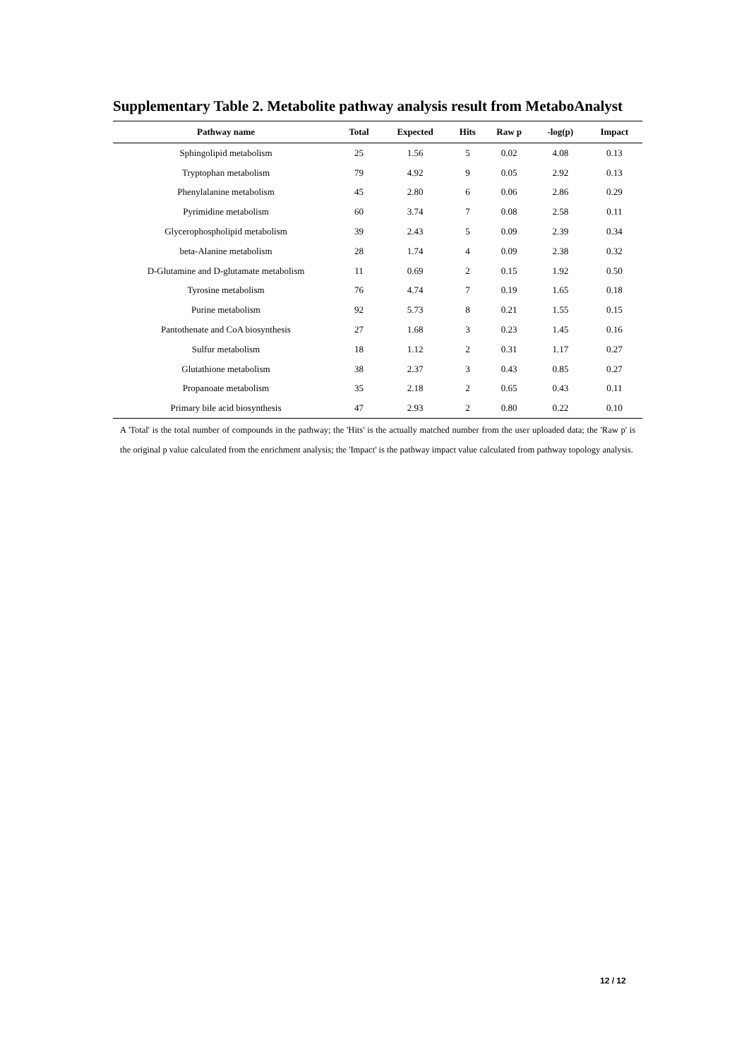Supplementary Table 2. Metabolite pathway analysis result from MetaboAnalyst
| Pathway name | Total | Expected | Hits | Raw p | -log(p) | Impact |
| --- | --- | --- | --- | --- | --- | --- |
| Sphingolipid metabolism | 25 | 1.56 | 5 | 0.02 | 4.08 | 0.13 |
| Tryptophan metabolism | 79 | 4.92 | 9 | 0.05 | 2.92 | 0.13 |
| Phenylalanine metabolism | 45 | 2.80 | 6 | 0.06 | 2.86 | 0.29 |
| Pyrimidine metabolism | 60 | 3.74 | 7 | 0.08 | 2.58 | 0.11 |
| Glycerophospholipid metabolism | 39 | 2.43 | 5 | 0.09 | 2.39 | 0.34 |
| beta-Alanine metabolism | 28 | 1.74 | 4 | 0.09 | 2.38 | 0.32 |
| D-Glutamine and D-glutamate metabolism | 11 | 0.69 | 2 | 0.15 | 1.92 | 0.50 |
| Tyrosine metabolism | 76 | 4.74 | 7 | 0.19 | 1.65 | 0.18 |
| Purine metabolism | 92 | 5.73 | 8 | 0.21 | 1.55 | 0.15 |
| Pantothenate and CoA biosynthesis | 27 | 1.68 | 3 | 0.23 | 1.45 | 0.16 |
| Sulfur metabolism | 18 | 1.12 | 2 | 0.31 | 1.17 | 0.27 |
| Glutathione metabolism | 38 | 2.37 | 3 | 0.43 | 0.85 | 0.27 |
| Propanoate metabolism | 35 | 2.18 | 2 | 0.65 | 0.43 | 0.11 |
| Primary bile acid biosynthesis | 47 | 2.93 | 2 | 0.80 | 0.22 | 0.10 |
A 'Total' is the total number of compounds in the pathway; the 'Hits' is the actually matched number from the user uploaded data; the 'Raw p' is the original p value calculated from the enrichment analysis; the 'Impact' is the pathway impact value calculated from pathway topology analysis.
12 / 12